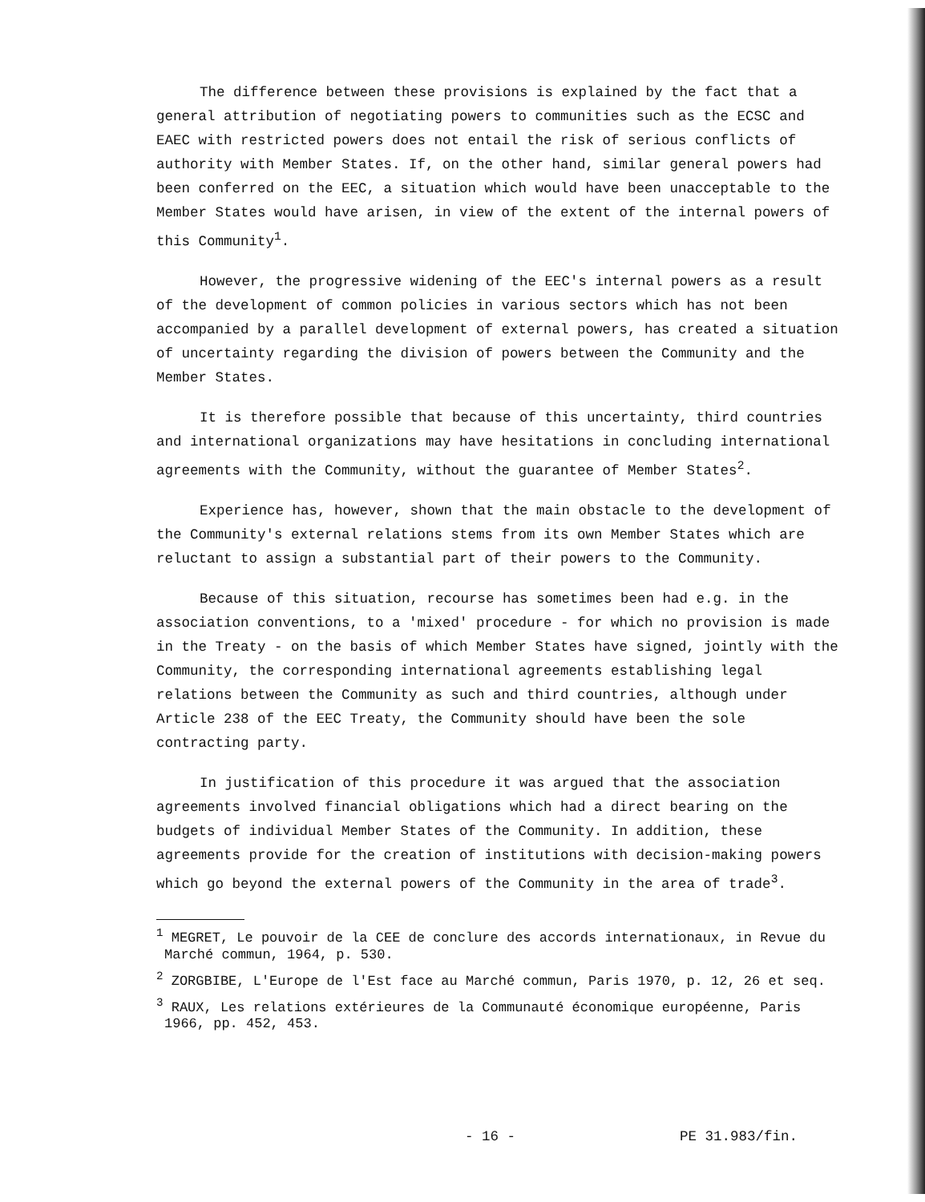The difference between these provisions is explained by the fact that a general attribution of negotiating powers to communities such as the ECSC and EAEC with restricted powers does not entail the risk of serious conflicts of authority with Member States. If, on the other hand, similar general powers had been conferred on the EEC, a situation which would have been unacceptable to the Member States would have arisen, in view of the extent of the internal powers of this Community<sup>1</sup>.
However, the progressive widening of the EEC's internal powers as a result of the development of common policies in various sectors which has not been accompanied by a parallel development of external powers, has created a situation of uncertainty regarding the division of powers between the Community and the Member States.
It is therefore possible that because of this uncertainty, third countries and international organizations may have hesitations in concluding international agreements with the Community, without the guarantee of Member States<sup>2</sup>.
Experience has, however, shown that the main obstacle to the development of the Community's external relations stems from its own Member States which are reluctant to assign a substantial part of their powers to the Community.
Because of this situation, recourse has sometimes been had e.g. in the association conventions, to a 'mixed' procedure - for which no provision is made in the Treaty - on the basis of which Member States have signed, jointly with the Community, the corresponding international agreements establishing legal relations between the Community as such and third countries, although under Article 238 of the EEC Treaty, the Community should have been the sole contracting party.
In justification of this procedure it was argued that the association agreements involved financial obligations which had a direct bearing on the budgets of individual Member States of the Community. In addition, these agreements provide for the creation of institutions with decision-making powers which go beyond the external powers of the Community in the area of trade<sup>3</sup>.
<sup>1</sup> MEGRET, Le pouvoir de la CEE de conclure des accords internationaux, in Revue du Marché commun, 1964, p. 530.
<sup>2</sup> ZORGBIBE, L'Europe de l'Est face au Marché commun, Paris 1970, p. 12, 26 et seq.
<sup>3</sup> RAUX, Les relations extérieures de la Communauté économique européenne, Paris 1966, pp. 452, 453.
- 16 - PE 31.983/fin.